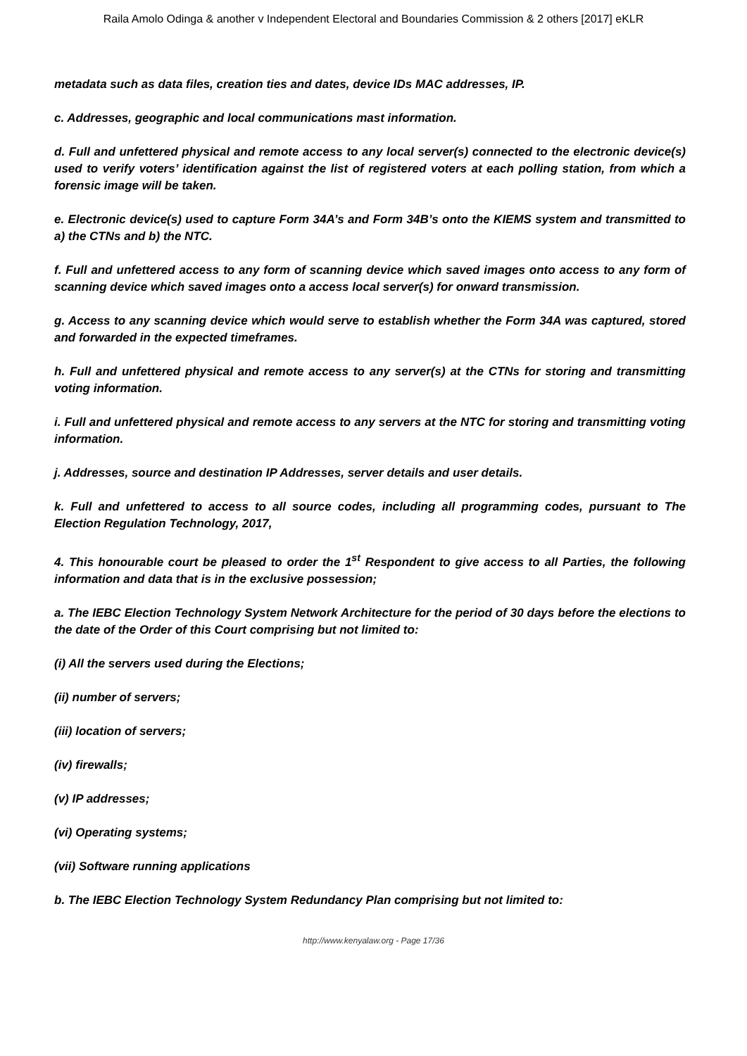Raila Amolo Odinga & another v Independent Electoral and Boundaries Commission & 2 others [2017] eKLR
metadata such as data files, creation ties and dates, device IDs MAC addresses, IP.
c. Addresses, geographic and local communications mast information.
d. Full and unfettered physical and remote access to any local server(s) connected to the electronic device(s) used to verify voters’ identification against the list of registered voters at each polling station, from which a forensic image will be taken.
e. Electronic device(s) used to capture Form 34A’s and Form 34B’s onto the KIEMS system and transmitted to a) the CTNs and b) the NTC.
f. Full and unfettered access to any form of scanning device which saved images onto access to any form of scanning device which saved images onto a access local server(s) for onward transmission.
g. Access to any scanning device which would serve to establish whether the Form 34A was captured, stored and forwarded in the expected timeframes.
h. Full and unfettered physical and remote access to any server(s) at the CTNs for storing and transmitting voting information.
i. Full and unfettered physical and remote access to any servers at the NTC for storing and transmitting voting information.
j. Addresses, source and destination IP Addresses, server details and user details.
k. Full and unfettered to access to all source codes, including all programming codes, pursuant to The Election Regulation Technology, 2017,
4. This honourable court be pleased to order the 1<sup>st</sup> Respondent to give access to all Parties, the following information and data that is in the exclusive possession;
a. The IEBC Election Technology System Network Architecture for the period of 30 days before the elections to the date of the Order of this Court comprising but not limited to:
(i) All the servers used during the Elections;
(ii) number of servers;
(iii) location of servers;
(iv) firewalls;
(v) IP addresses;
(vi) Operating systems;
(vii) Software running applications
b. The IEBC Election Technology System Redundancy Plan comprising but not limited to:
http://www.kenyalaw.org - Page 17/36